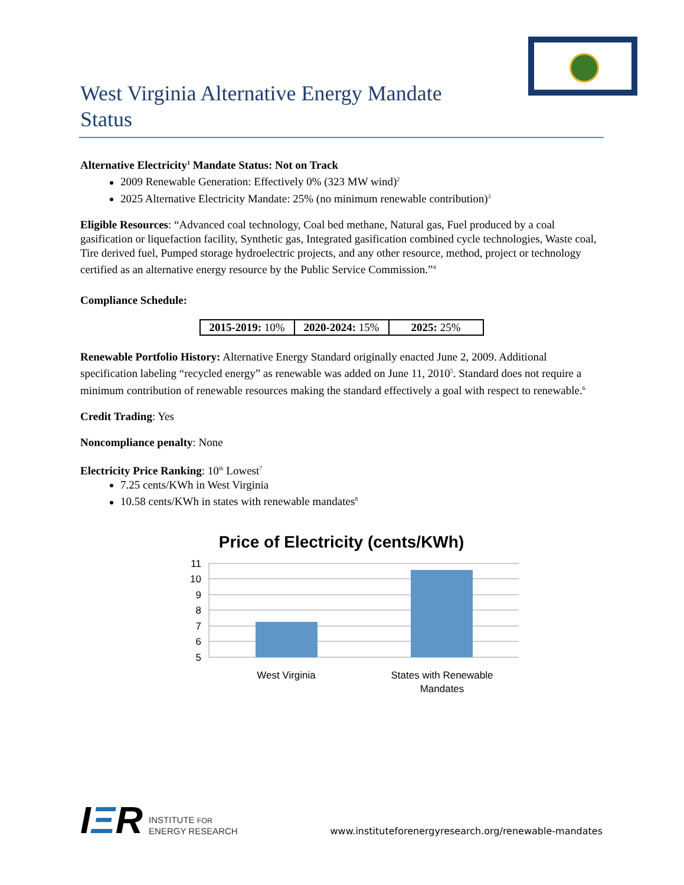West Virginia Alternative Energy Mandate Status
Alternative Electricity<sup>1</sup> Mandate Status: Not on Track
2009 Renewable Generation: Effectively 0% (323 MW wind)<sup>2</sup>
2025 Alternative Electricity Mandate: 25% (no minimum renewable contribution)<sup>3</sup>
Eligible Resources: “Advanced coal technology, Coal bed methane, Natural gas, Fuel produced by a coal gasification or liquefaction facility, Synthetic gas, Integrated gasification combined cycle technologies, Waste coal, Tire derived fuel, Pumped storage hydroelectric projects, and any other resource, method, project or technology certified as an alternative energy resource by the Public Service Commission.”<sup>4</sup>
Compliance Schedule:
| 2015-2019: 10% | 2020-2024: 15% | 2025: 25% |
Renewable Portfolio History: Alternative Energy Standard originally enacted June 2, 2009. Additional specification labeling “recycled energy” as renewable was added on June 11, 2010<sup>5</sup>. Standard does not require a minimum contribution of renewable resources making the standard effectively a goal with respect to renewable.<sup>6</sup>
Credit Trading: Yes
Noncompliance penalty: None
Electricity Price Ranking: 10<sup>th</sup> Lowest<sup>7</sup>
7.25 cents/KWh in West Virginia
10.58 cents/KWh in states with renewable mandates<sup>8</sup>
Price of Electricity (cents/KWh)
11
10
9
8
7
6
5
West Virginia
States with Renewable
Mandates
I ΞR INSTITUTE FOR
ENERGY RESEARCH
www.instituteforenergyresearch.org/renewable-mandates